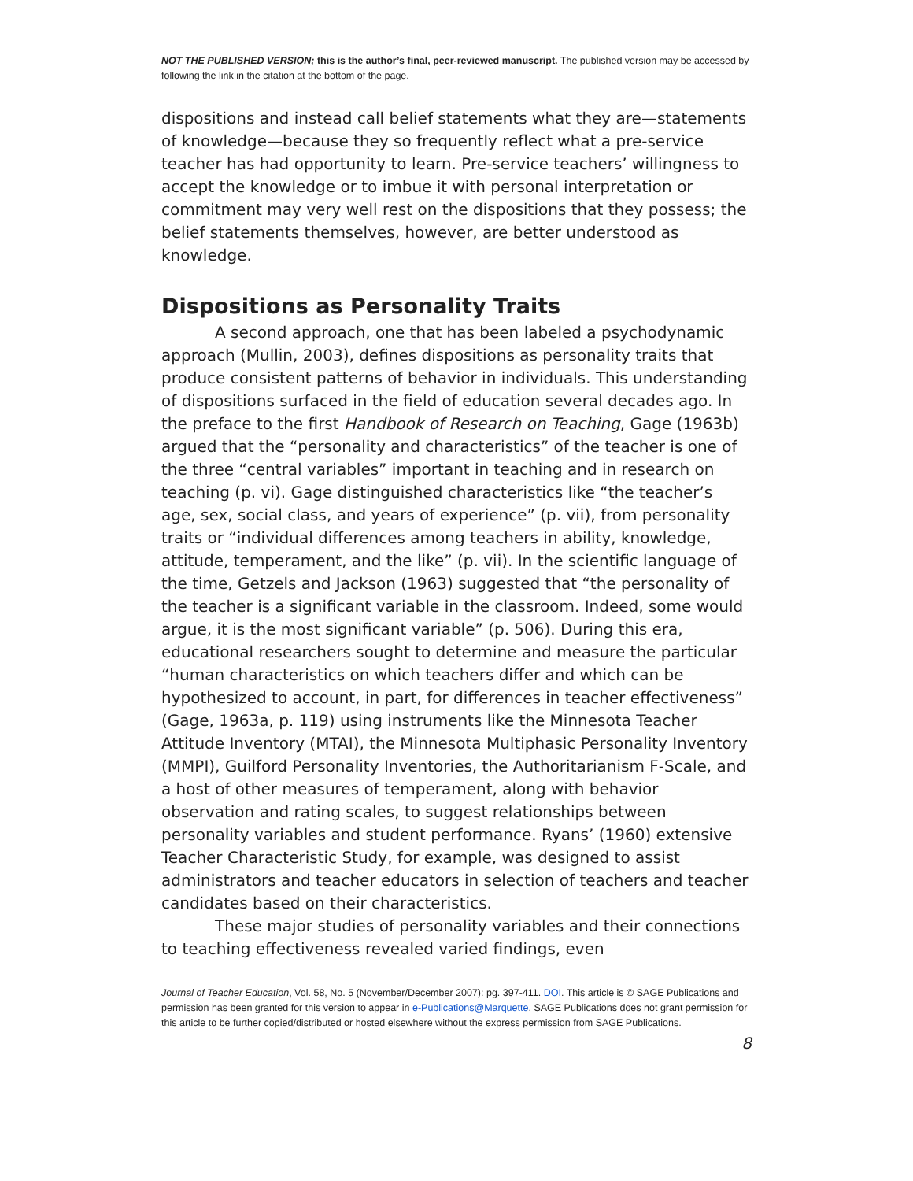NOT THE PUBLISHED VERSION; this is the author’s final, peer-reviewed manuscript. The published version may be accessed by following the link in the citation at the bottom of the page.
dispositions and instead call belief statements what they are—statements of knowledge—because they so frequently reflect what a pre-service teacher has had opportunity to learn. Pre-service teachers’ willingness to accept the knowledge or to imbue it with personal interpretation or commitment may very well rest on the dispositions that they possess; the belief statements themselves, however, are better understood as knowledge.
Dispositions as Personality Traits
A second approach, one that has been labeled a psychodynamic approach (Mullin, 2003), defines dispositions as personality traits that produce consistent patterns of behavior in individuals. This understanding of dispositions surfaced in the field of education several decades ago. In the preface to the first Handbook of Research on Teaching, Gage (1963b) argued that the “personality and characteristics” of the teacher is one of the three “central variables” important in teaching and in research on teaching (p. vi). Gage distinguished characteristics like “the teacher’s age, sex, social class, and years of experience” (p. vii), from personality traits or “individual differences among teachers in ability, knowledge, attitude, temperament, and the like” (p. vii). In the scientific language of the time, Getzels and Jackson (1963) suggested that “the personality of the teacher is a significant variable in the classroom. Indeed, some would argue, it is the most significant variable” (p. 506). During this era, educational researchers sought to determine and measure the particular “human characteristics on which teachers differ and which can be hypothesized to account, in part, for differences in teacher effectiveness” (Gage, 1963a, p. 119) using instruments like the Minnesota Teacher Attitude Inventory (MTAI), the Minnesota Multiphasic Personality Inventory (MMPI), Guilford Personality Inventories, the Authoritarianism F-Scale, and a host of other measures of temperament, along with behavior observation and rating scales, to suggest relationships between personality variables and student performance. Ryans’ (1960) extensive Teacher Characteristic Study, for example, was designed to assist administrators and teacher educators in selection of teachers and teacher candidates based on their characteristics.
These major studies of personality variables and their connections to teaching effectiveness revealed varied findings, even
Journal of Teacher Education, Vol. 58, No. 5 (November/December 2007): pg. 397-411. DOI. This article is © SAGE Publications and permission has been granted for this version to appear in e-Publications@Marquette. SAGE Publications does not grant permission for this article to be further copied/distributed or hosted elsewhere without the express permission from SAGE Publications.
8